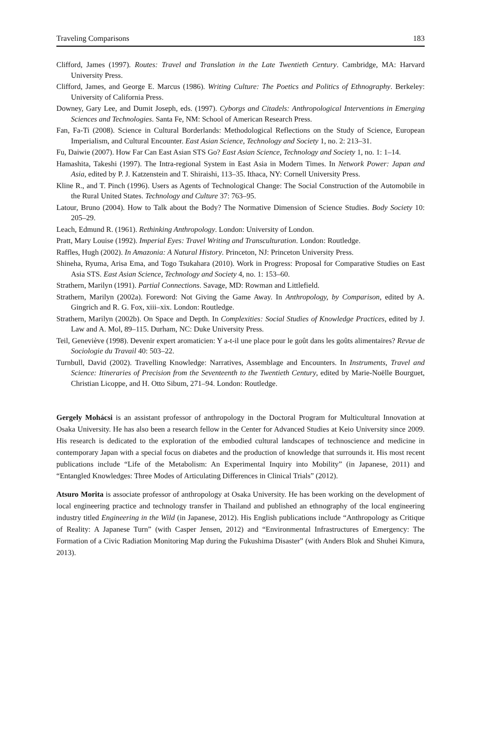Traveling Comparisons 183
Clifford, James (1997). Routes: Travel and Translation in the Late Twentieth Century. Cambridge, MA: Harvard University Press.
Clifford, James, and George E. Marcus (1986). Writing Culture: The Poetics and Politics of Ethnography. Berkeley: University of California Press.
Downey, Gary Lee, and Dumit Joseph, eds. (1997). Cyborgs and Citadels: Anthropological Interventions in Emerging Sciences and Technologies. Santa Fe, NM: School of American Research Press.
Fan, Fa-Ti (2008). Science in Cultural Borderlands: Methodological Reflections on the Study of Science, European Imperialism, and Cultural Encounter. East Asian Science, Technology and Society 1, no. 2: 213–31.
Fu, Daiwie (2007). How Far Can East Asian STS Go? East Asian Science, Technology and Society 1, no. 1: 1–14.
Hamashita, Takeshi (1997). The Intra-regional System in East Asia in Modern Times. In Network Power: Japan and Asia, edited by P. J. Katzenstein and T. Shiraishi, 113–35. Ithaca, NY: Cornell University Press.
Kline R., and T. Pinch (1996). Users as Agents of Technological Change: The Social Construction of the Automobile in the Rural United States. Technology and Culture 37: 763–95.
Latour, Bruno (2004). How to Talk about the Body? The Normative Dimension of Science Studies. Body Society 10: 205–29.
Leach, Edmund R. (1961). Rethinking Anthropology. London: University of London.
Pratt, Mary Louise (1992). Imperial Eyes: Travel Writing and Transculturation. London: Routledge.
Raffles, Hugh (2002). In Amazonia: A Natural History. Princeton, NJ: Princeton University Press.
Shineha, Ryuma, Arisa Ema, and Togo Tsukahara (2010). Work in Progress: Proposal for Comparative Studies on East Asia STS. East Asian Science, Technology and Society 4, no. 1: 153–60.
Strathern, Marilyn (1991). Partial Connections. Savage, MD: Rowman and Littlefield.
Strathern, Marilyn (2002a). Foreword: Not Giving the Game Away. In Anthropology, by Comparison, edited by A. Gingrich and R. G. Fox, xiii–xix. London: Routledge.
Strathern, Marilyn (2002b). On Space and Depth. In Complexities: Social Studies of Knowledge Practices, edited by J. Law and A. Mol, 89–115. Durham, NC: Duke University Press.
Teil, Geneviève (1998). Devenir expert aromaticien: Y a-t-il une place pour le goût dans les goûts alimentaires? Revue de Sociologie du Travail 40: 503–22.
Turnbull, David (2002). Travelling Knowledge: Narratives, Assemblage and Encounters. In Instruments, Travel and Science: Itineraries of Precision from the Seventeenth to the Twentieth Century, edited by Marie-Noëlle Bourguet, Christian Licoppe, and H. Otto Sibum, 271–94. London: Routledge.
Gergely Mohácsi is an assistant professor of anthropology in the Doctoral Program for Multicultural Innovation at Osaka University. He has also been a research fellow in the Center for Advanced Studies at Keio University since 2009. His research is dedicated to the exploration of the embodied cultural landscapes of technoscience and medicine in contemporary Japan with a special focus on diabetes and the production of knowledge that surrounds it. His most recent publications include “Life of the Metabolism: An Experimental Inquiry into Mobility” (in Japanese, 2011) and “Entangled Knowledges: Three Modes of Articulating Differences in Clinical Trials” (2012).
Atsuro Morita is associate professor of anthropology at Osaka University. He has been working on the development of local engineering practice and technology transfer in Thailand and published an ethnography of the local engineering industry titled Engineering in the Wild (in Japanese, 2012). His English publications include “Anthropology as Critique of Reality: A Japanese Turn” (with Casper Jensen, 2012) and “Environmental Infrastructures of Emergency: The Formation of a Civic Radiation Monitoring Map during the Fukushima Disaster” (with Anders Blok and Shuhei Kimura, 2013).